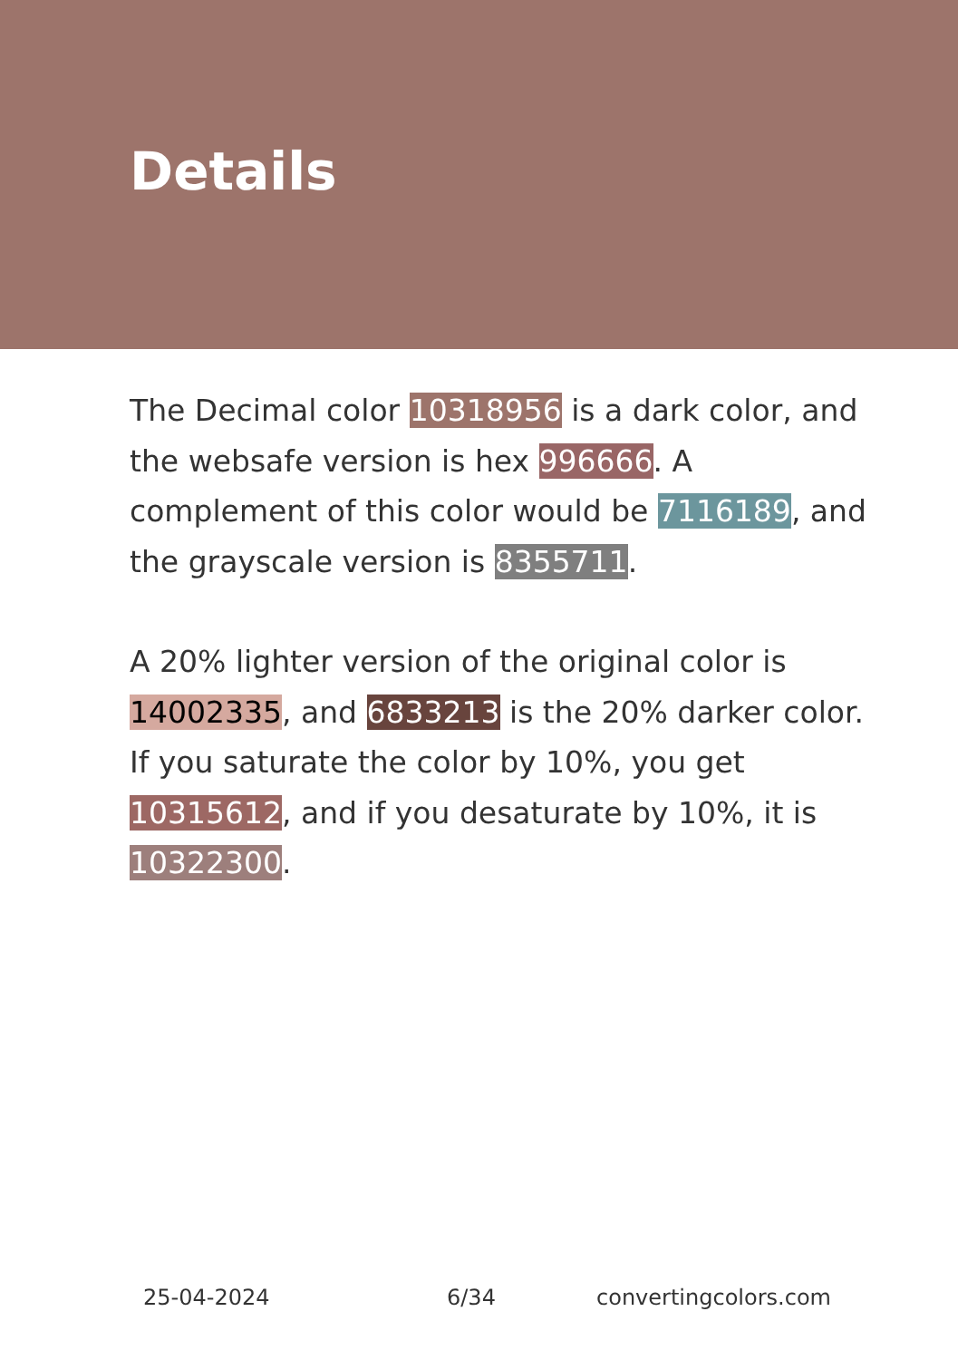Details
The Decimal color 10318956 is a dark color, and the websafe version is hex 996666. A complement of this color would be 7116189, and the grayscale version is 8355711.
A 20% lighter version of the original color is 14002335, and 6833213 is the 20% darker color. If you saturate the color by 10%, you get 10315612, and if you desaturate by 10%, it is 10322300.
25-04-2024 6/34 convertingcolors.com